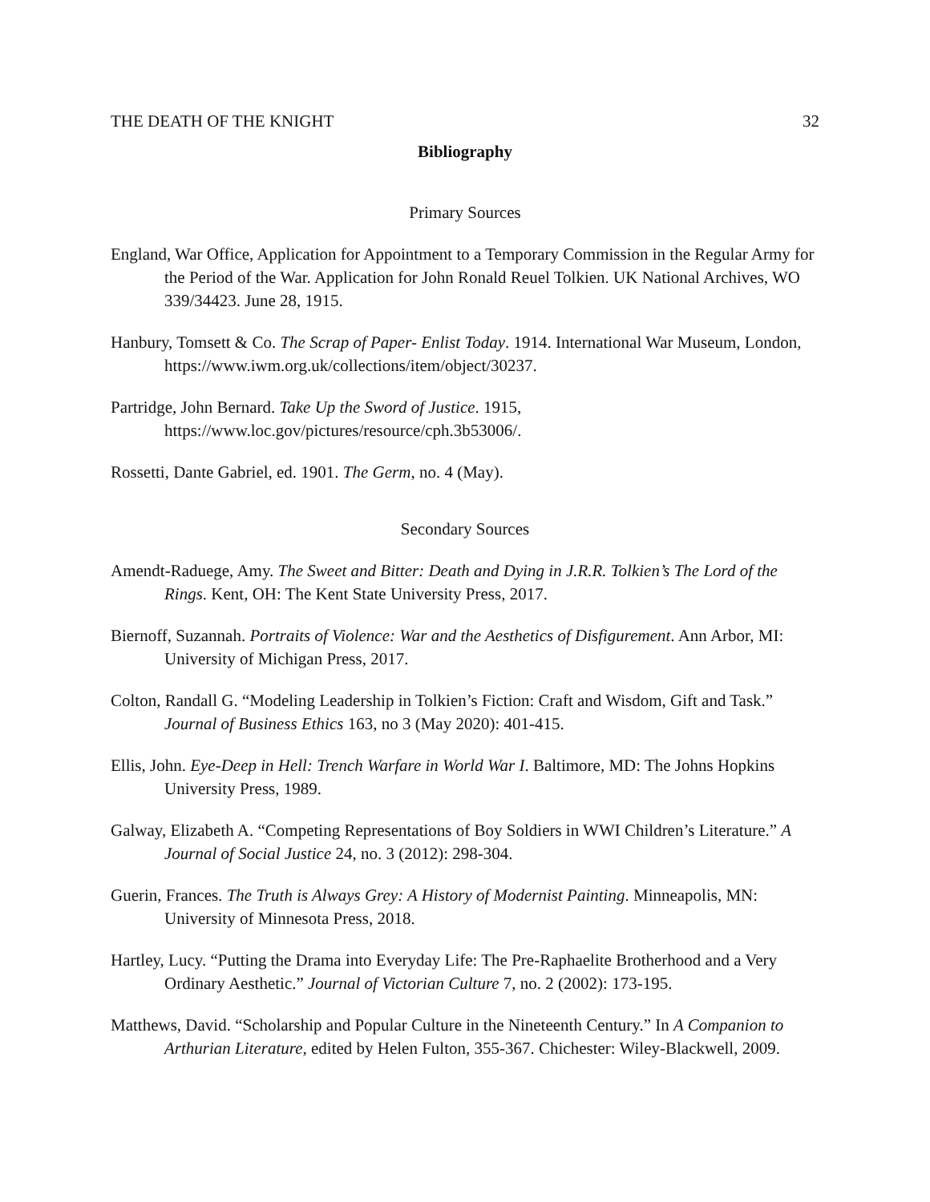THE DEATH OF THE KNIGHT 32
Bibliography
Primary Sources
England, War Office, Application for Appointment to a Temporary Commission in the Regular Army for the Period of the War. Application for John Ronald Reuel Tolkien. UK National Archives, WO 339/34423. June 28, 1915.
Hanbury, Tomsett & Co. The Scrap of Paper- Enlist Today. 1914. International War Museum, London, https://www.iwm.org.uk/collections/item/object/30237.
Partridge, John Bernard. Take Up the Sword of Justice. 1915, https://www.loc.gov/pictures/resource/cph.3b53006/.
Rossetti, Dante Gabriel, ed. 1901. The Germ, no. 4 (May).
Secondary Sources
Amendt-Raduege, Amy. The Sweet and Bitter: Death and Dying in J.R.R. Tolkien’s The Lord of the Rings. Kent, OH: The Kent State University Press, 2017.
Biernoff, Suzannah. Portraits of Violence: War and the Aesthetics of Disfigurement. Ann Arbor, MI: University of Michigan Press, 2017.
Colton, Randall G. “Modeling Leadership in Tolkien’s Fiction: Craft and Wisdom, Gift and Task.” Journal of Business Ethics 163, no 3 (May 2020): 401-415.
Ellis, John. Eye-Deep in Hell: Trench Warfare in World War I. Baltimore, MD: The Johns Hopkins University Press, 1989.
Galway, Elizabeth A. “Competing Representations of Boy Soldiers in WWI Children’s Literature.” A Journal of Social Justice 24, no. 3 (2012): 298-304.
Guerin, Frances. The Truth is Always Grey: A History of Modernist Painting. Minneapolis, MN: University of Minnesota Press, 2018.
Hartley, Lucy. “Putting the Drama into Everyday Life: The Pre-Raphaelite Brotherhood and a Very Ordinary Aesthetic.” Journal of Victorian Culture 7, no. 2 (2002): 173-195.
Matthews, David. “Scholarship and Popular Culture in the Nineteenth Century.” In A Companion to Arthurian Literature, edited by Helen Fulton, 355-367. Chichester: Wiley-Blackwell, 2009.